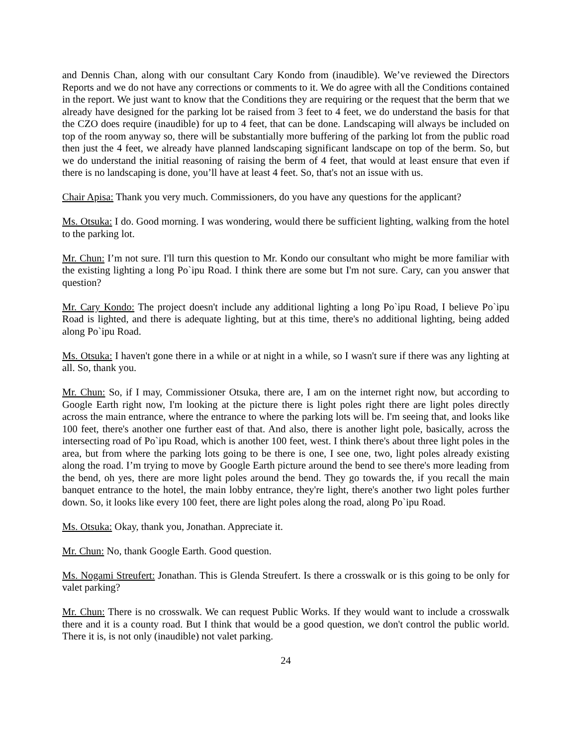and Dennis Chan, along with our consultant Cary Kondo from (inaudible). We’ve reviewed the Directors Reports and we do not have any corrections or comments to it. We do agree with all the Conditions contained in the report. We just want to know that the Conditions they are requiring or the request that the berm that we already have designed for the parking lot be raised from 3 feet to 4 feet, we do understand the basis for that the CZO does require (inaudible) for up to 4 feet, that can be done. Landscaping will always be included on top of the room anyway so, there will be substantially more buffering of the parking lot from the public road then just the 4 feet, we already have planned landscaping significant landscape on top of the berm. So, but we do understand the initial reasoning of raising the berm of 4 feet, that would at least ensure that even if there is no landscaping is done, you’ll have at least 4 feet. So, that's not an issue with us.
Chair Apisa: Thank you very much. Commissioners, do you have any questions for the applicant?
Ms. Otsuka: I do. Good morning. I was wondering, would there be sufficient lighting, walking from the hotel to the parking lot.
Mr. Chun: I’m not sure. I'll turn this question to Mr. Kondo our consultant who might be more familiar with the existing lighting a long Po`ipu Road. I think there are some but I'm not sure. Cary, can you answer that question?
Mr. Cary Kondo: The project doesn't include any additional lighting a long Po`ipu Road, I believe Po`ipu Road is lighted, and there is adequate lighting, but at this time, there's no additional lighting, being added along Po`ipu Road.
Ms. Otsuka: I haven't gone there in a while or at night in a while, so I wasn't sure if there was any lighting at all. So, thank you.
Mr. Chun: So, if I may, Commissioner Otsuka, there are, I am on the internet right now, but according to Google Earth right now, I'm looking at the picture there is light poles right there are light poles directly across the main entrance, where the entrance to where the parking lots will be. I'm seeing that, and looks like 100 feet, there's another one further east of that. And also, there is another light pole, basically, across the intersecting road of Po`ipu Road, which is another 100 feet, west. I think there's about three light poles in the area, but from where the parking lots going to be there is one, I see one, two, light poles already existing along the road. I’m trying to move by Google Earth picture around the bend to see there's more leading from the bend, oh yes, there are more light poles around the bend. They go towards the, if you recall the main banquet entrance to the hotel, the main lobby entrance, they're light, there's another two light poles further down. So, it looks like every 100 feet, there are light poles along the road, along Po`ipu Road.
Ms. Otsuka: Okay, thank you, Jonathan. Appreciate it.
Mr. Chun: No, thank Google Earth. Good question.
Ms. Nogami Streufert: Jonathan. This is Glenda Streufert. Is there a crosswalk or is this going to be only for valet parking?
Mr. Chun: There is no crosswalk. We can request Public Works. If they would want to include a crosswalk there and it is a county road. But I think that would be a good question, we don't control the public world. There it is, is not only (inaudible) not valet parking.
24